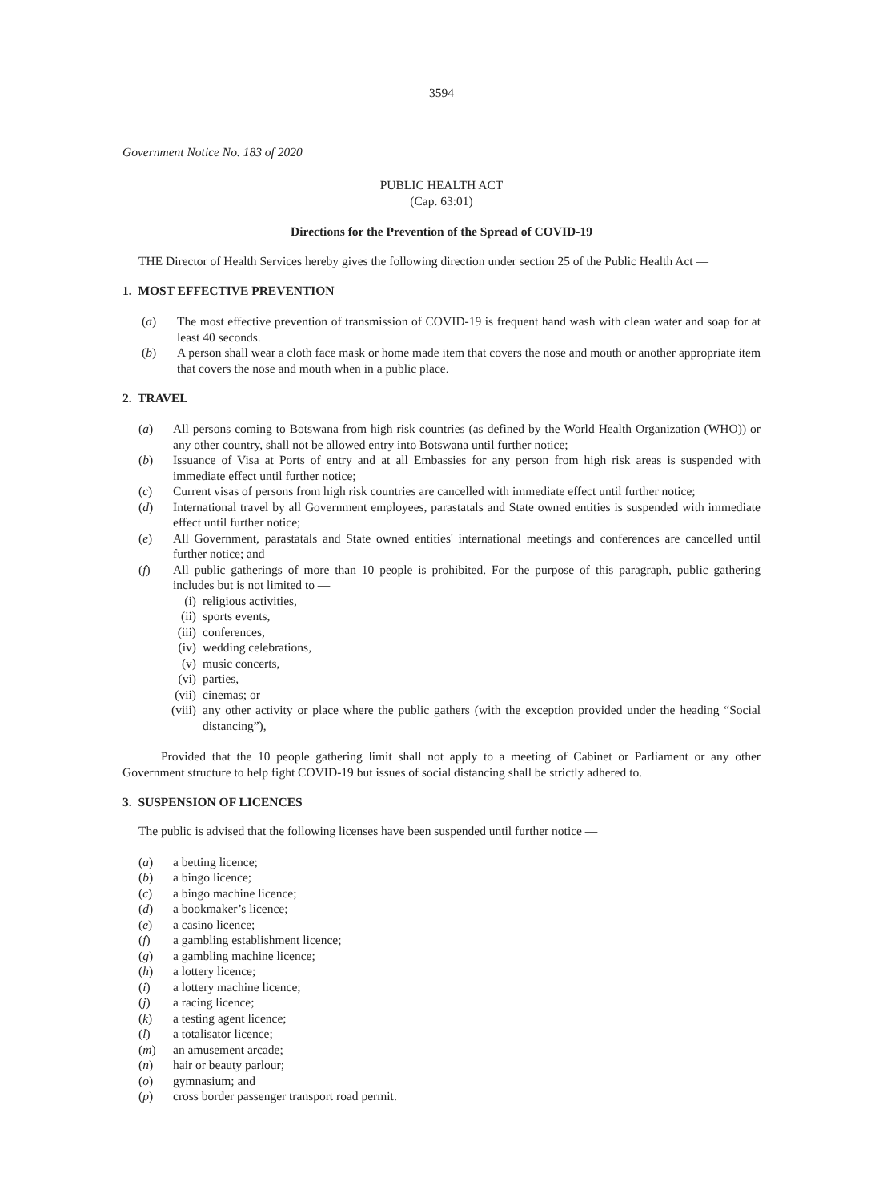3594
Government Notice No. 183 of 2020
PUBLIC HEALTH ACT
(Cap. 63:01)
Directions for the Prevention of the Spread of COVID-19
THE Director of Health Services hereby gives the following direction under section 25 of the Public Health Act —
1. MOST EFFECTIVE PREVENTION
(a) The most effective prevention of transmission of COVID-19 is frequent hand wash with clean water and soap for at least 40 seconds.
(b) A person shall wear a cloth face mask or home made item that covers the nose and mouth or another appropriate item that covers the nose and mouth when in a public place.
2. TRAVEL
(a) All persons coming to Botswana from high risk countries (as defined by the World Health Organization (WHO)) or any other country, shall not be allowed entry into Botswana until further notice;
(b) Issuance of Visa at Ports of entry and at all Embassies for any person from high risk areas is suspended with immediate effect until further notice;
(c) Current visas of persons from high risk countries are cancelled with immediate effect until further notice;
(d) International travel by all Government employees, parastatals and State owned entities is suspended with immediate effect until further notice;
(e) All Government, parastatals and State owned entities' international meetings and conferences are cancelled until further notice; and
(f) All public gatherings of more than 10 people is prohibited. For the purpose of this paragraph, public gathering includes but is not limited to —
(i) religious activities,
(ii) sports events,
(iii) conferences,
(iv) wedding celebrations,
(v) music concerts,
(vi) parties,
(vii) cinemas; or
(viii) any other activity or place where the public gathers (with the exception provided under the heading “Social distancing”),
Provided that the 10 people gathering limit shall not apply to a meeting of Cabinet or Parliament or any other Government structure to help fight COVID-19 but issues of social distancing shall be strictly adhered to.
3. SUSPENSION OF LICENCES
The public is advised that the following licenses have been suspended until further notice —
(a) a betting licence;
(b) a bingo licence;
(c) a bingo machine licence;
(d) a bookmaker’s licence;
(e) a casino licence;
(f) a gambling establishment licence;
(g) a gambling machine licence;
(h) a lottery licence;
(i) a lottery machine licence;
(j) a racing licence;
(k) a testing agent licence;
(l) a totalisator licence;
(m) an amusement arcade;
(n) hair or beauty parlour;
(o) gymnasium; and
(p) cross border passenger transport road permit.